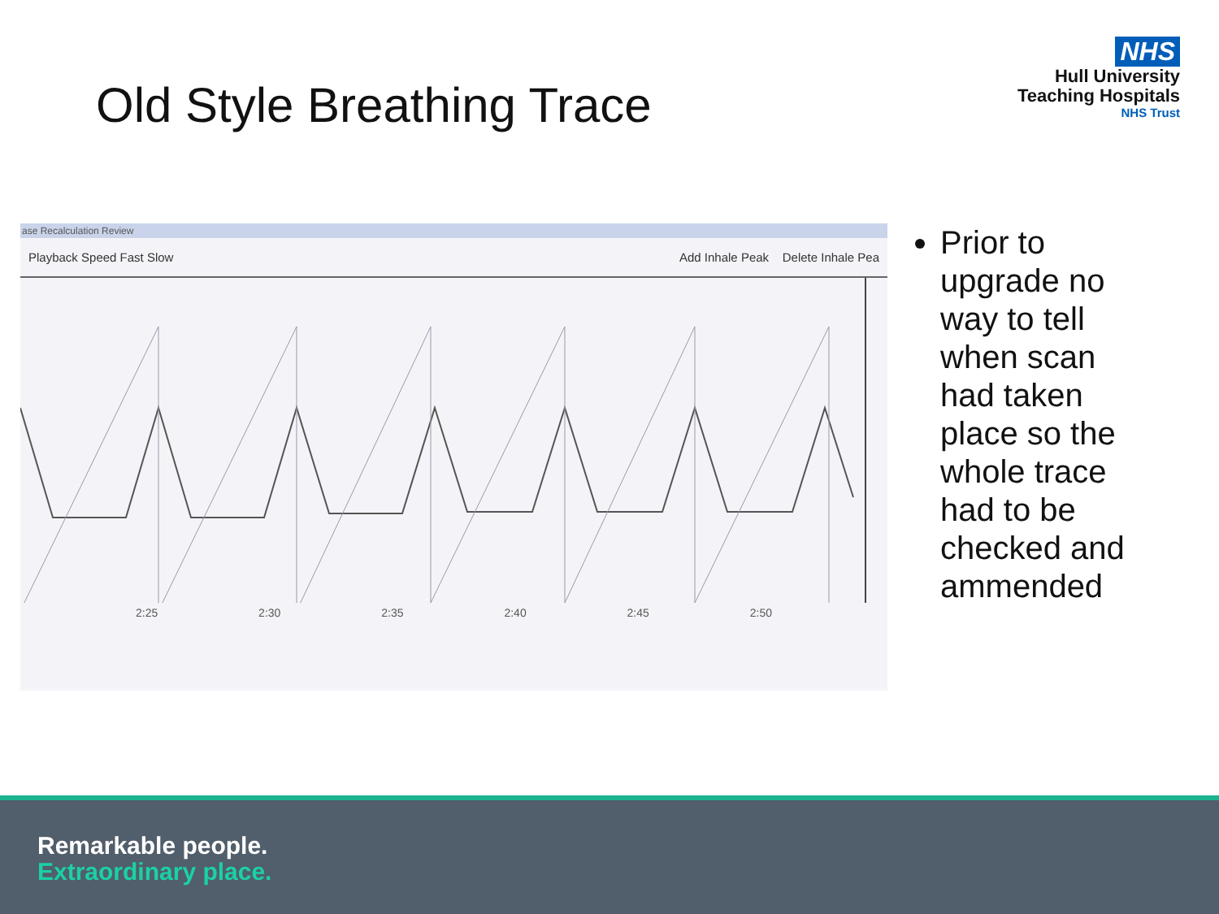Old Style Breathing Trace
NHS
Hull University
Teaching Hospitals
NHS Trust
ase Recalculation Review
Playback Speed Fast Slow Add Inhale Peak Delete Inhale Pea
2:25 2:30 2:35 2:40 2:45 2:50
Prior to upgrade no way to tell when scan had taken place so the whole trace had to be checked and ammended
Remarkable people.
Extraordinary place.